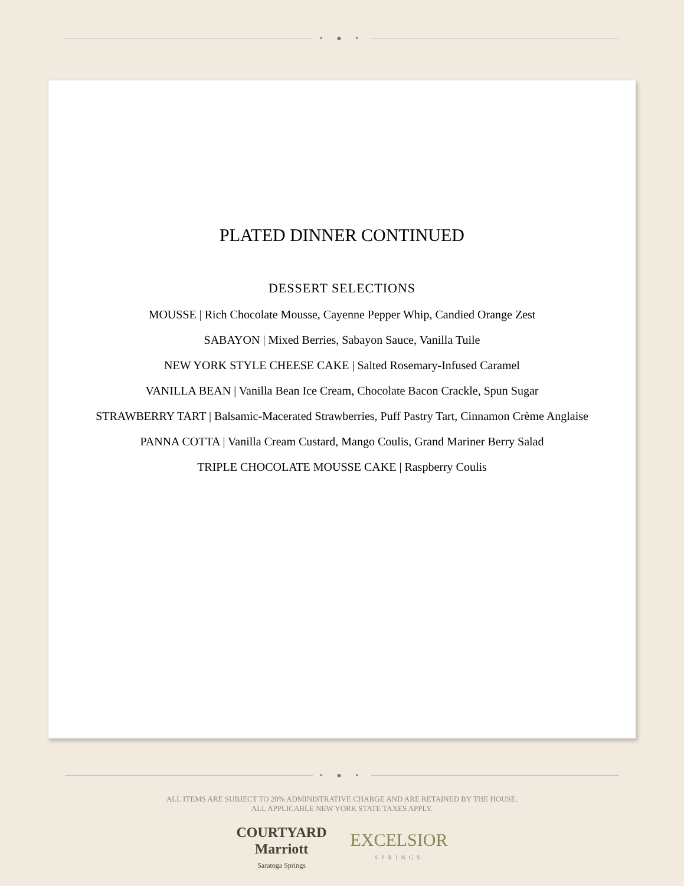• ● •
PLATED DINNER CONTINUED
DESSERT SELECTIONS
MOUSSE | Rich Chocolate Mousse, Cayenne Pepper Whip, Candied Orange Zest
SABAYON | Mixed Berries, Sabayon Sauce, Vanilla Tuile
NEW YORK STYLE CHEESE CAKE | Salted Rosemary-Infused Caramel
VANILLA BEAN | Vanilla Bean Ice Cream, Chocolate Bacon Crackle, Spun Sugar
STRAWBERRY TART | Balsamic-Macerated Strawberries, Puff Pastry Tart, Cinnamon Crème Anglaise
PANNA COTTA | Vanilla Cream Custard, Mango Coulis, Grand Mariner Berry Salad
TRIPLE CHOCOLATE MOUSSE CAKE | Raspberry Coulis
• ● •
ALL ITEMS ARE SUBJECT TO 20% ADMINISTRATIVE CHARGE AND ARE RETAINED BY THE HOUSE.
ALL APPLICABLE NEW YORK STATE TAXES APPLY.
COURTYARD
Marriott
Saratoga Springs
EXCELSIOR
SPRINGS